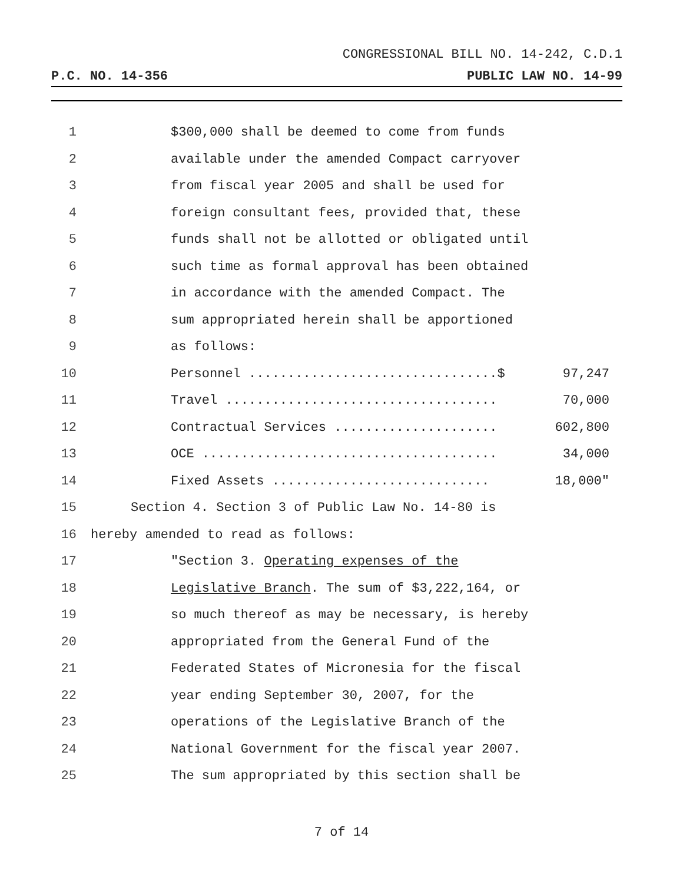CONGRESSIONAL BILL NO. 14-242, C.D.1
P.C. NO. 14-356 PUBLIC LAW NO. 14-99
1 $300,000 shall be deemed to come from funds
2 available under the amended Compact carryover
3 from fiscal year 2005 and shall be used for
4 foreign consultant fees, provided that, these
5 funds shall not be allotted or obligated until
6 such time as formal approval has been obtained
7 in accordance with the amended Compact. The
8 sum appropriated herein shall be apportioned
9 as follows:
10 Personnel ................................$ 97,247
11 Travel ................................... 70,000
12 Contractual Services ..................... 602,800
13 OCE ...................................... 34,000
14 Fixed Assets ............................ 18,000"
15 Section 4. Section 3 of Public Law No. 14-80 is
16 hereby amended to read as follows:
17 "Section 3. Operating expenses of the
18 Legislative Branch. The sum of $3,222,164, or
19 so much thereof as may be necessary, is hereby
20 appropriated from the General Fund of the
21 Federated States of Micronesia for the fiscal
22 year ending September 30, 2007, for the
23 operations of the Legislative Branch of the
24 National Government for the fiscal year 2007.
25 The sum appropriated by this section shall be
7 of 14